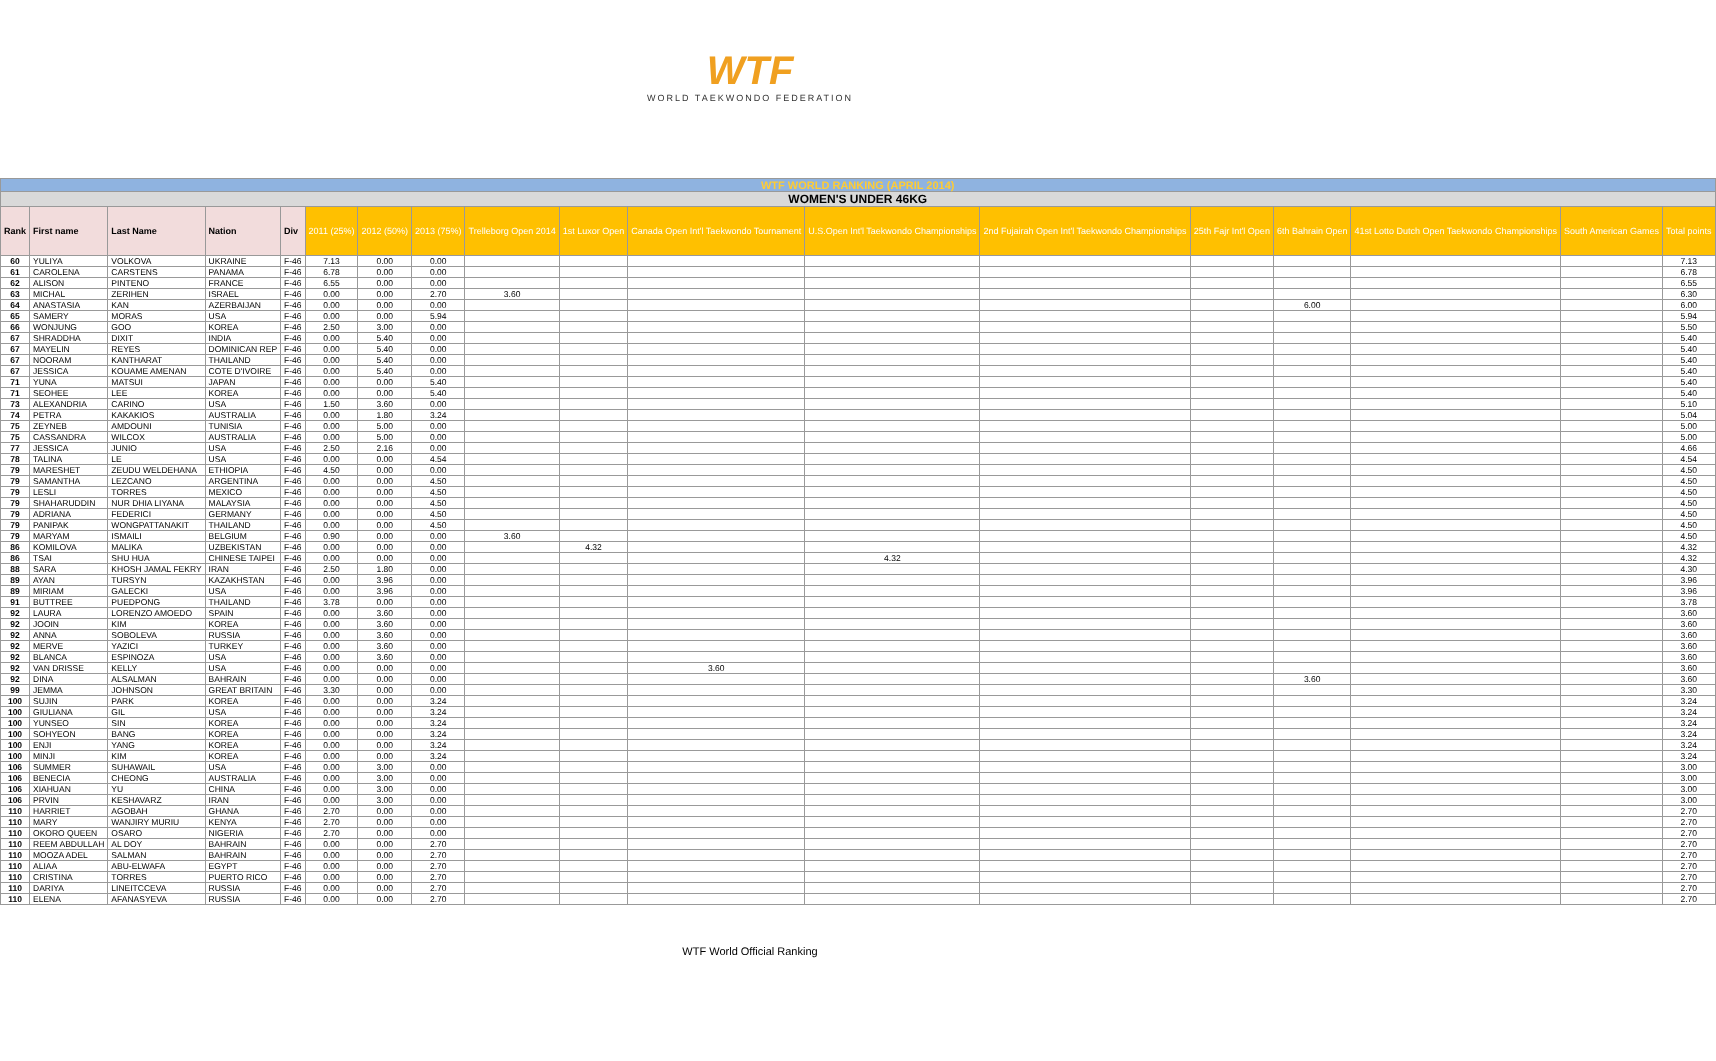WTF
WORLD TAEKWONDO FEDERATION
| WTF WORLD RANKING (APRIL 2014) | | | | | | | | | | | | | | | | | |
| WOMEN'S UNDER 46KG | | | | | | | | | | | | | | | | | |
| Rank | First name | Last Name | Nation | Div | 2011 (25%) | 2012 (50%) | 2013 (75%) | Trelleborg Open 2014 | 1st Luxor Open | Canada Open Int'l Taekwondo Tournament | U.S.Open Int'l Taekwondo Championships | 2nd Fujairah Open Int'l Taekwondo Championships | 25th Fajr Int'l Open | 6th Bahrain Open | 41st Lotto Dutch Open Taekwondo Championships | South American Games | Total points |
| 60 | YULIYA | VOLKOVA | UKRAINE | F-46 | 7.13 | 0.00 | 0.00 | | | | | | | | | | 7.13 |
| 61 | CAROLENA | CARSTENS | PANAMA | F-46 | 6.78 | 0.00 | 0.00 | | | | | | | | | | 6.78 |
| 62 | ALISON | PINTENO | FRANCE | F-46 | 6.55 | 0.00 | 0.00 | | | | | | | | | | 6.55 |
| 63 | MICHAL | ZERIHEN | ISRAEL | F-46 | 0.00 | 0.00 | 2.70 | 3.60 | | | | | | | | | 6.30 |
| 64 | ANASTASIA | KAN | AZERBAIJAN | F-46 | 0.00 | 0.00 | 0.00 | | | | | | | 6.00 | | | 6.00 |
| 65 | SAMERY | MORAS | USA | F-46 | 0.00 | 0.00 | 5.94 | | | | | | | | | | 5.94 |
| 66 | WONJUNG | GOO | KOREA | F-46 | 2.50 | 3.00 | 0.00 | | | | | | | | | | 5.50 |
| 67 | SHRADDHA | DIXIT | INDIA | F-46 | 0.00 | 5.40 | 0.00 | | | | | | | | | | 5.40 |
| 67 | MAYELIN | REYES | DOMINICAN REP | F-46 | 0.00 | 5.40 | 0.00 | | | | | | | | | | 5.40 |
| 67 | NOORAM | KANTHARAT | THAILAND | F-46 | 0.00 | 5.40 | 0.00 | | | | | | | | | | 5.40 |
| 67 | JESSICA | KOUAME AMENAN | COTE D'IVOIRE | F-46 | 0.00 | 5.40 | 0.00 | | | | | | | | | | 5.40 |
| 71 | YUNA | MATSUI | JAPAN | F-46 | 0.00 | 0.00 | 5.40 | | | | | | | | | | 5.40 |
| 71 | SEOHEE | LEE | KOREA | F-46 | 0.00 | 0.00 | 5.40 | | | | | | | | | | 5.40 |
| 73 | ALEXANDRIA | CARINO | USA | F-46 | 1.50 | 3.60 | 0.00 | | | | | | | | | | 5.10 |
| 74 | PETRA | KAKAKIOS | AUSTRALIA | F-46 | 0.00 | 1.80 | 3.24 | | | | | | | | | | 5.04 |
| 75 | ZEYNEB | AMDOUNI | TUNISIA | F-46 | 0.00 | 5.00 | 0.00 | | | | | | | | | | 5.00 |
| 75 | CASSANDRA | WILCOX | AUSTRALIA | F-46 | 0.00 | 5.00 | 0.00 | | | | | | | | | | 5.00 |
| 77 | JESSICA | JUNIO | USA | F-46 | 2.50 | 2.16 | 0.00 | | | | | | | | | | 4.66 |
| 78 | TALINA | LE | USA | F-46 | 0.00 | 0.00 | 4.54 | | | | | | | | | | 4.54 |
| 79 | MARESHET | ZEUDU WELDEHANA | ETHIOPIA | F-46 | 4.50 | 0.00 | 0.00 | | | | | | | | | | 4.50 |
| 79 | SAMANTHA | LEZCANO | ARGENTINA | F-46 | 0.00 | 0.00 | 4.50 | | | | | | | | | | 4.50 |
| 79 | LESLI | TORRES | MEXICO | F-46 | 0.00 | 0.00 | 4.50 | | | | | | | | | | 4.50 |
| 79 | SHAHARUDDIN | NUR DHIA LIYANA | MALAYSIA | F-46 | 0.00 | 0.00 | 4.50 | | | | | | | | | | 4.50 |
| 79 | ADRIANA | FEDERICI | GERMANY | F-46 | 0.00 | 0.00 | 4.50 | | | | | | | | | | 4.50 |
| 79 | PANIPAK | WONGPATTANAKIT | THAILAND | F-46 | 0.00 | 0.00 | 4.50 | | | | | | | | | | 4.50 |
| 79 | MARYAM | ISMAILI | BELGIUM | F-46 | 0.90 | 0.00 | 0.00 | 3.60 | | | | | | | | | 4.50 |
| 86 | KOMILOVA | MALIKA | UZBEKISTAN | F-46 | 0.00 | 0.00 | 0.00 | | 4.32 | | | | | | | | 4.32 |
| 86 | TSAI | SHU HUA | CHINESE TAIPEI | F-46 | 0.00 | 0.00 | 0.00 | | | | 4.32 | | | | | | 4.32 |
| 88 | SARA | KHOSH JAMAL FEKRY | IRAN | F-46 | 2.50 | 1.80 | 0.00 | | | | | | | | | | 4.30 |
| 89 | AYAN | TURSYN | KAZAKHSTAN | F-46 | 0.00 | 3.96 | 0.00 | | | | | | | | | | 3.96 |
| 89 | MIRIAM | GALECKI | USA | F-46 | 0.00 | 3.96 | 0.00 | | | | | | | | | | 3.96 |
| 91 | BUTTREE | PUEDPONG | THAILAND | F-46 | 3.78 | 0.00 | 0.00 | | | | | | | | | | 3.78 |
| 92 | LAURA | LORENZO AMOEDO | SPAIN | F-46 | 0.00 | 3.60 | 0.00 | | | | | | | | | | 3.60 |
| 92 | JOOIN | KIM | KOREA | F-46 | 0.00 | 3.60 | 0.00 | | | | | | | | | | 3.60 |
| 92 | ANNA | SOBOLEVA | RUSSIA | F-46 | 0.00 | 3.60 | 0.00 | | | | | | | | | | 3.60 |
| 92 | MERVE | YAZICI | TURKEY | F-46 | 0.00 | 3.60 | 0.00 | | | | | | | | | | 3.60 |
| 92 | BLANCA | ESPINOZA | USA | F-46 | 0.00 | 3.60 | 0.00 | | | | | | | | | | 3.60 |
| 92 | VAN DRISSE | KELLY | USA | F-46 | 0.00 | 0.00 | 0.00 | | | 3.60 | | | | | | | 3.60 |
| 92 | DINA | ALSALMAN | BAHRAIN | F-46 | 0.00 | 0.00 | 0.00 | | | | | | | 3.60 | | | 3.60 |
| 99 | JEMMA | JOHNSON | GREAT BRITAIN | F-46 | 3.30 | 0.00 | 0.00 | | | | | | | | | | 3.30 |
| 100 | SUJIN | PARK | KOREA | F-46 | 0.00 | 0.00 | 3.24 | | | | | | | | | | 3.24 |
| 100 | GIULIANA | GIL | USA | F-46 | 0.00 | 0.00 | 3.24 | | | | | | | | | | 3.24 |
| 100 | YUNSEO | SIN | KOREA | F-46 | 0.00 | 0.00 | 3.24 | | | | | | | | | | 3.24 |
| 100 | SOHYEON | BANG | KOREA | F-46 | 0.00 | 0.00 | 3.24 | | | | | | | | | | 3.24 |
| 100 | ENJI | YANG | KOREA | F-46 | 0.00 | 0.00 | 3.24 | | | | | | | | | | 3.24 |
| 100 | MINJI | KIM | KOREA | F-46 | 0.00 | 0.00 | 3.24 | | | | | | | | | | 3.24 |
| 106 | SUMMER | SUHAWAIL | USA | F-46 | 0.00 | 3.00 | 0.00 | | | | | | | | | | 3.00 |
| 106 | BENECIA | CHEONG | AUSTRALIA | F-46 | 0.00 | 3.00 | 0.00 | | | | | | | | | | 3.00 |
| 106 | XIAHUAN | YU | CHINA | F-46 | 0.00 | 3.00 | 0.00 | | | | | | | | | | 3.00 |
| 106 | PRVIN | KESHAVARZ | IRAN | F-46 | 0.00 | 3.00 | 0.00 | | | | | | | | | | 3.00 |
| 110 | HARRIET | AGOBAH | GHANA | F-46 | 2.70 | 0.00 | 0.00 | | | | | | | | | | 2.70 |
| 110 | MARY | WANJIRY MURIU | KENYA | F-46 | 2.70 | 0.00 | 0.00 | | | | | | | | | | 2.70 |
| 110 | OKORO QUEEN | OSARO | NIGERIA | F-46 | 2.70 | 0.00 | 0.00 | | | | | | | | | | 2.70 |
| 110 | REEM ABDULLAH | AL DOY | BAHRAIN | F-46 | 0.00 | 0.00 | 2.70 | | | | | | | | | | 2.70 |
| 110 | MOOZA ADEL | SALMAN | BAHRAIN | F-46 | 0.00 | 0.00 | 2.70 | | | | | | | | | | 2.70 |
| 110 | ALIAA | ABU-ELWAFA | EGYPT | F-46 | 0.00 | 0.00 | 2.70 | | | | | | | | | | 2.70 |
| 110 | CRISTINA | TORRES | PUERTO RICO | F-46 | 0.00 | 0.00 | 2.70 | | | | | | | | | | 2.70 |
| 110 | DARIYA | LINEITCCEVA | RUSSIA | F-46 | 0.00 | 0.00 | 2.70 | | | | | | | | | | 2.70 |
| 110 | ELENA | AFANASYEVA | RUSSIA | F-46 | 0.00 | 0.00 | 2.70 | | | | | | | | | | 2.70 |
WTF World Official Ranking